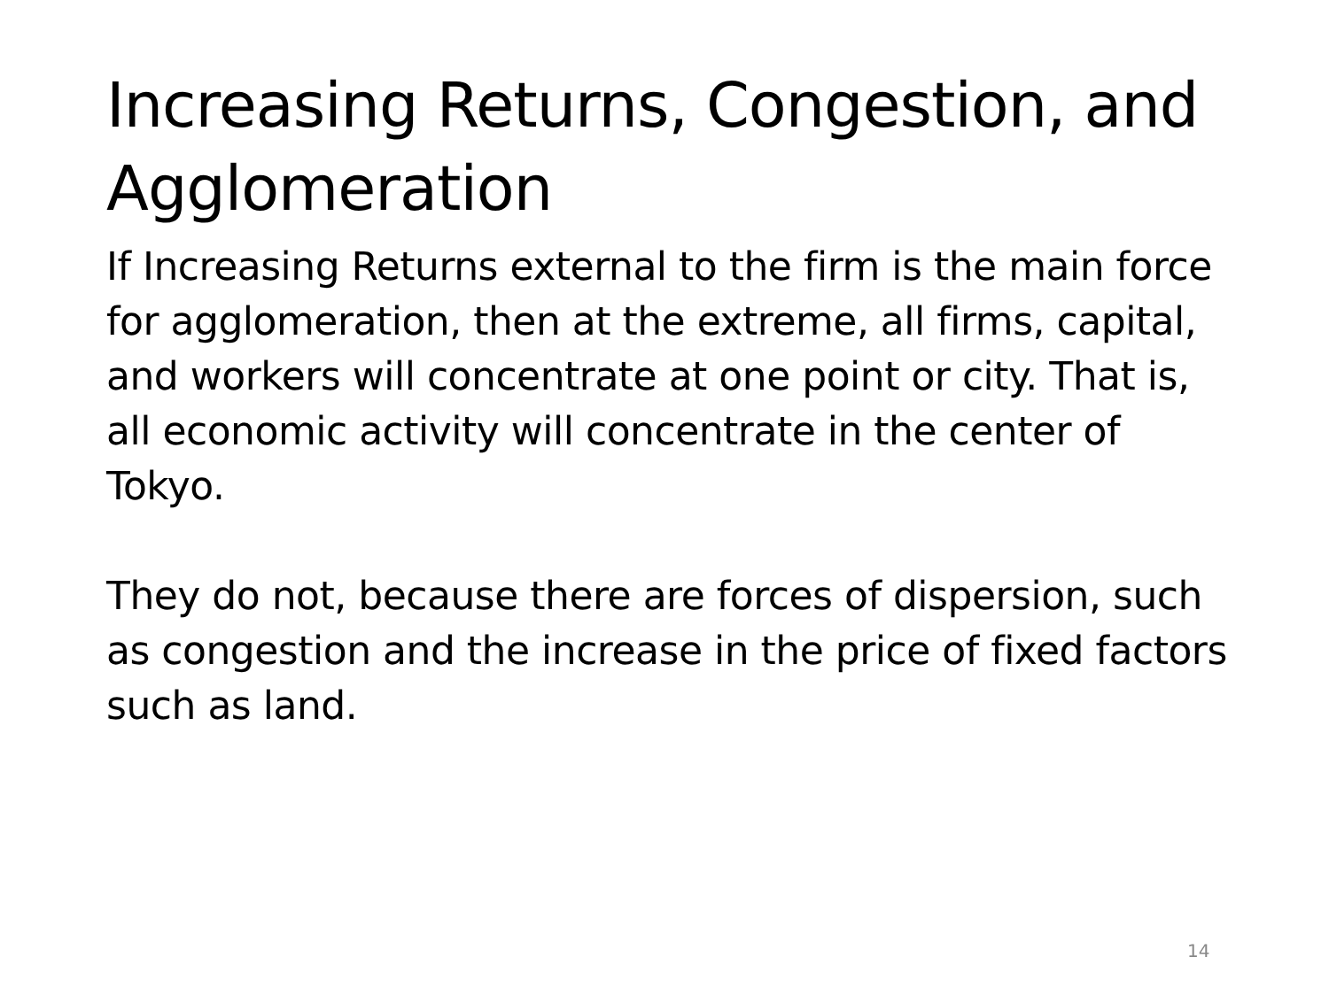Increasing Returns, Congestion, and Agglomeration
If Increasing Returns external to the firm is the main force for agglomeration, then at the extreme, all firms, capital, and workers will concentrate at one point or city. That is, all economic activity will concentrate in the center of Tokyo.
They do not, because there are forces of dispersion, such as congestion and the increase in the price of fixed factors such as land.
14